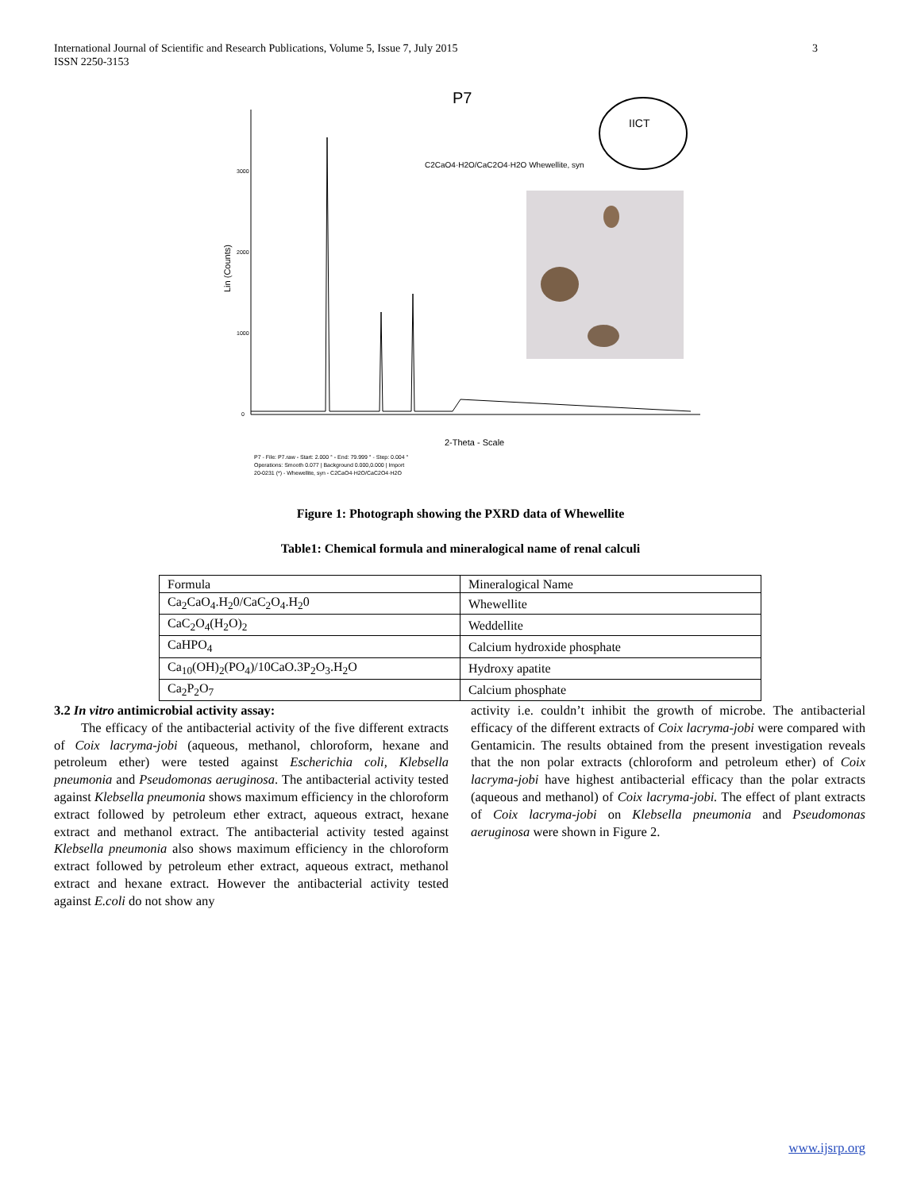International Journal of Scientific and Research Publications, Volume 5, Issue 7, July 2015
ISSN 2250-3153
3
P7
Lin (Counts)
3000
2000
1000
0
C2CaO4·H2O/CaC2O4·H2O Whewellite, syn
IICT
2-Theta - Scale
P7 - File: P7.raw - Start: 2.000 ° - End: 79.999 ° - Step: 0.004 °
Operations: Smooth 0.077 | Background 0.000,0.000 | Import
20-0231 (*) - Whewellite, syn - C2CaO4·H2O/CaC2O4·H2O
Figure 1: Photograph showing the PXRD data of Whewellite
Table1: Chemical formula and mineralogical name of renal calculi
| Formula | Mineralogical Name |
| Ca<sub>2</sub>CaO<sub>4</sub>.H<sub>2</sub>0/CaC<sub>2</sub>O<sub>4</sub>.H<sub>2</sub>0 | Whewellite |
| CaC<sub>2</sub>O<sub>4</sub>(H<sub>2</sub>O)<sub>2</sub> | Weddellite |
| CaHPO<sub>4</sub> | Calcium hydroxide phosphate |
| Ca<sub>10</sub>(OH)<sub>2</sub>(PO<sub>4</sub>)/10CaO.3P<sub>2</sub>O<sub>3</sub>.H<sub>2</sub>O | Hydroxy apatite |
| Ca<sub>2</sub>P<sub>2</sub>O<sub>7</sub> | Calcium phosphate |
3.2 In vitro antimicrobial activity assay:
The efficacy of the antibacterial activity of the five different extracts of Coix lacryma-jobi (aqueous, methanol, chloroform, hexane and petroleum ether) were tested against Escherichia coli, Klebsella pneumonia and Pseudomonas aeruginosa. The antibacterial activity tested against Klebsella pneumonia shows maximum efficiency in the chloroform extract followed by petroleum ether extract, aqueous extract, hexane extract and methanol extract. The antibacterial activity tested against Klebsella pneumonia also shows maximum efficiency in the chloroform extract followed by petroleum ether extract, aqueous extract, methanol extract and hexane extract. However the antibacterial activity tested against E.coli do not show any
activity i.e. couldn’t inhibit the growth of microbe. The antibacterial efficacy of the different extracts of Coix lacryma-jobi were compared with Gentamicin. The results obtained from the present investigation reveals that the non polar extracts (chloroform and petroleum ether) of Coix lacryma-jobi have highest antibacterial efficacy than the polar extracts (aqueous and methanol) of Coix lacryma-jobi. The effect of plant extracts of Coix lacryma-jobi on Klebsella pneumonia and Pseudomonas aeruginosa were shown in Figure 2.
www.ijsrp.org